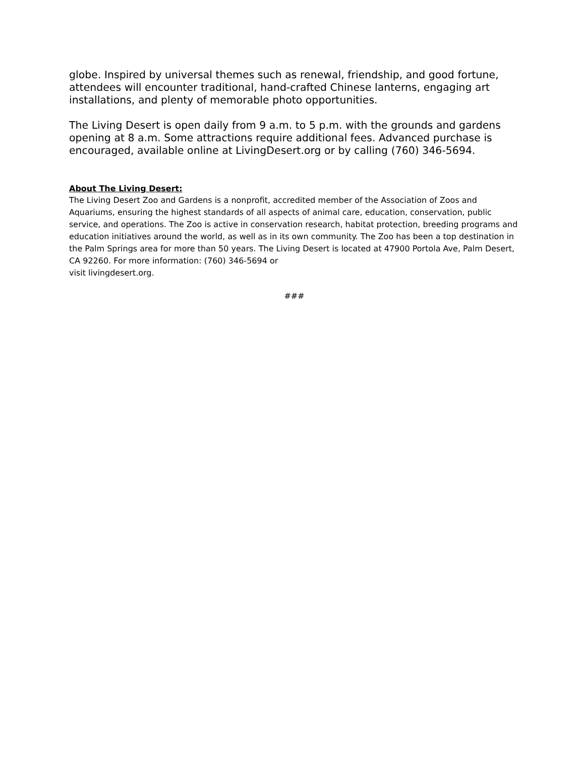globe. Inspired by universal themes such as renewal, friendship, and good fortune, attendees will encounter traditional, hand-crafted Chinese lanterns, engaging art installations, and plenty of memorable photo opportunities.
The Living Desert is open daily from 9 a.m. to 5 p.m. with the grounds and gardens opening at 8 a.m. Some attractions require additional fees. Advanced purchase is encouraged, available online at LivingDesert.org or by calling (760) 346-5694.
About The Living Desert:
The Living Desert Zoo and Gardens is a nonprofit, accredited member of the Association of Zoos and Aquariums, ensuring the highest standards of all aspects of animal care, education, conservation, public service, and operations. The Zoo is active in conservation research, habitat protection, breeding programs and education initiatives around the world, as well as in its own community. The Zoo has been a top destination in the Palm Springs area for more than 50 years. The Living Desert is located at 47900 Portola Ave, Palm Desert, CA 92260. For more information: (760) 346-5694 or
visit livingdesert.org.
###